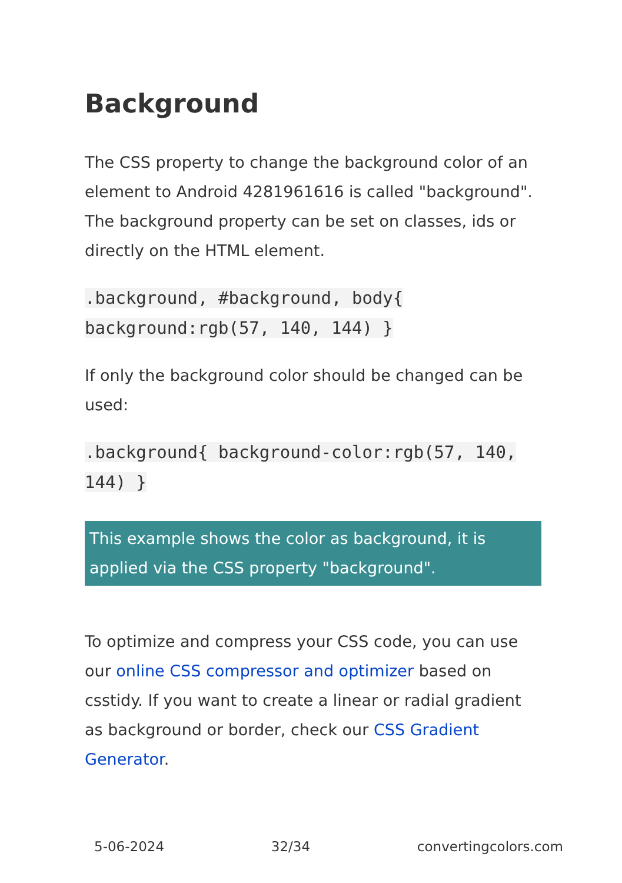Background
The CSS property to change the background color of an element to Android 4281961616 is called "background". The background property can be set on classes, ids or directly on the HTML element.
.background, #background, body{ background:rgb(57, 140, 144) }
If only the background color should be changed can be used:
.background{ background-color:rgb(57, 140, 144) }
This example shows the color as background, it is applied via the CSS property "background".
To optimize and compress your CSS code, you can use our online CSS compressor and optimizer based on csstidy. If you want to create a linear or radial gradient as background or border, check our CSS Gradient Generator.
5-06-2024 32/34 convertingcolors.com